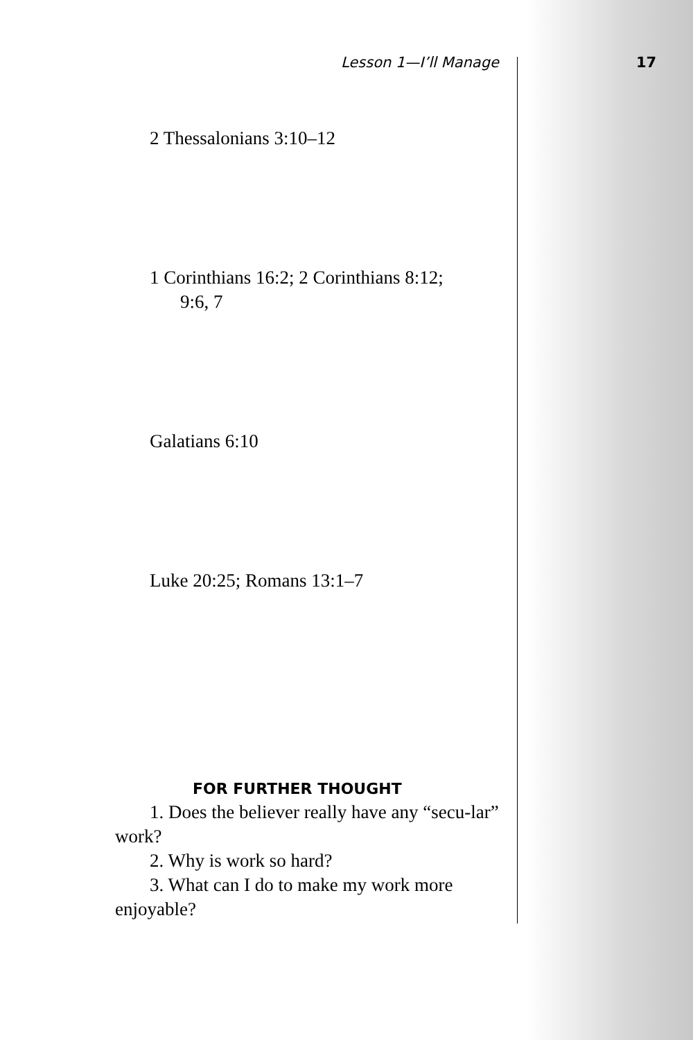17
Lesson 1—I’ll Manage
2 Thessalonians 3:10–12
1 Corinthians 16:2; 2 Corinthians 8:12;
9:6, 7
Galatians 6:10
Luke 20:25; Romans 13:1–7
FOR FURTHER THOUGHT
1. Does the believer really have any “secu-lar” work?
2. Why is work so hard?
3. What can I do to make my work more enjoyable?